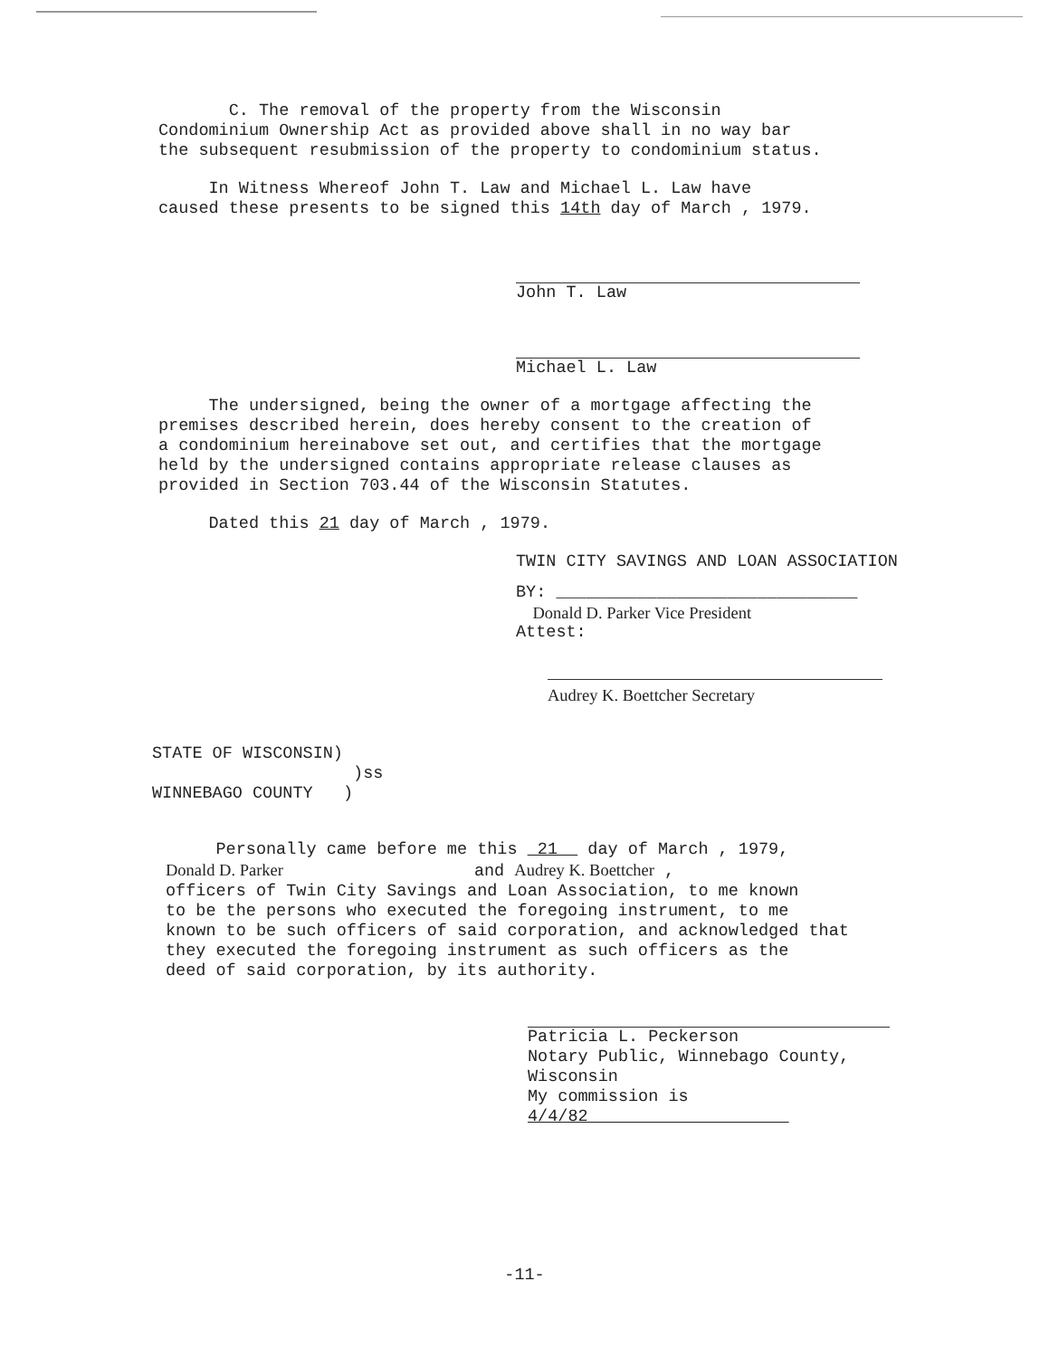C. The removal of the property from the Wisconsin
Condominium Ownership Act as provided above shall in no way bar
the subsequent resubmission of the property to condominium status.
In Witness Whereof John T. Law and Michael L. Law have
caused these presents to be signed this 14th day of March , 1979.
John T. Law
Michael L. Law
The undersigned, being the owner of a mortgage affecting the
premises described herein, does hereby consent to the creation of
a condominium hereinabove set out, and certifies that the mortgage
held by the undersigned contains appropriate release clauses as
provided in Section 703.44 of the Wisconsin Statutes.
Dated this 21 day of March , 1979.
TWIN CITY SAVINGS AND LOAN ASSOCIATION
BY: ______________________________
Donald D. Parker Vice President
Attest:
Audrey K. Boettcher Secretary
STATE OF WISCONSIN)
)ss
WINNEBAGO COUNTY )
Personally came before me this 21 day of March , 1979,
Donald D. Parker and Audrey K. Boettcher ,
officers of Twin City Savings and Loan Association, to me known
to be the persons who executed the foregoing instrument, to me
known to be such officers of said corporation, and acknowledged that
they executed the foregoing instrument as such officers as the
deed of said corporation, by its authority.
Patricia L. Peckerson
Notary Public, Winnebago County, Wisconsin
My commission is 4/4/82
-11-